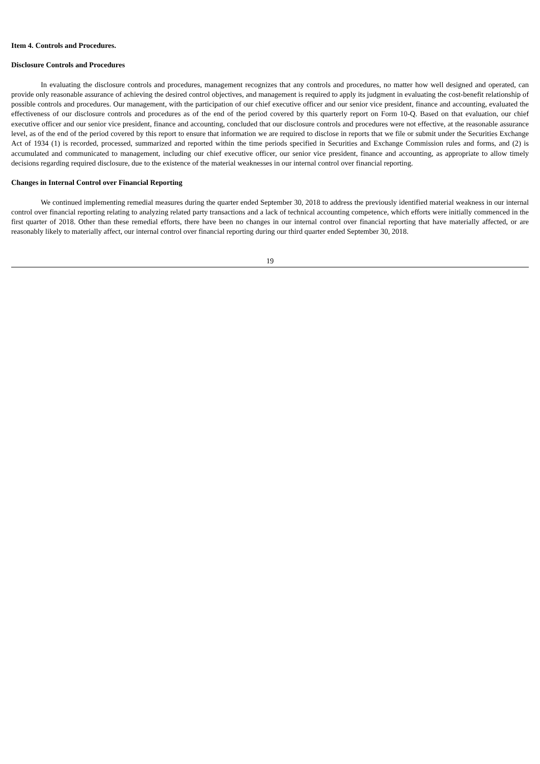Item 4. Controls and Procedures.
Disclosure Controls and Procedures
In evaluating the disclosure controls and procedures, management recognizes that any controls and procedures, no matter how well designed and operated, can provide only reasonable assurance of achieving the desired control objectives, and management is required to apply its judgment in evaluating the cost-benefit relationship of possible controls and procedures. Our management, with the participation of our chief executive officer and our senior vice president, finance and accounting, evaluated the effectiveness of our disclosure controls and procedures as of the end of the period covered by this quarterly report on Form 10-Q. Based on that evaluation, our chief executive officer and our senior vice president, finance and accounting, concluded that our disclosure controls and procedures were not effective, at the reasonable assurance level, as of the end of the period covered by this report to ensure that information we are required to disclose in reports that we file or submit under the Securities Exchange Act of 1934 (1) is recorded, processed, summarized and reported within the time periods specified in Securities and Exchange Commission rules and forms, and (2) is accumulated and communicated to management, including our chief executive officer, our senior vice president, finance and accounting, as appropriate to allow timely decisions regarding required disclosure, due to the existence of the material weaknesses in our internal control over financial reporting.
Changes in Internal Control over Financial Reporting
We continued implementing remedial measures during the quarter ended September 30, 2018 to address the previously identified material weakness in our internal control over financial reporting relating to analyzing related party transactions and a lack of technical accounting competence, which efforts were initially commenced in the first quarter of 2018. Other than these remedial efforts, there have been no changes in our internal control over financial reporting that have materially affected, or are reasonably likely to materially affect, our internal control over financial reporting during our third quarter ended September 30, 2018.
19